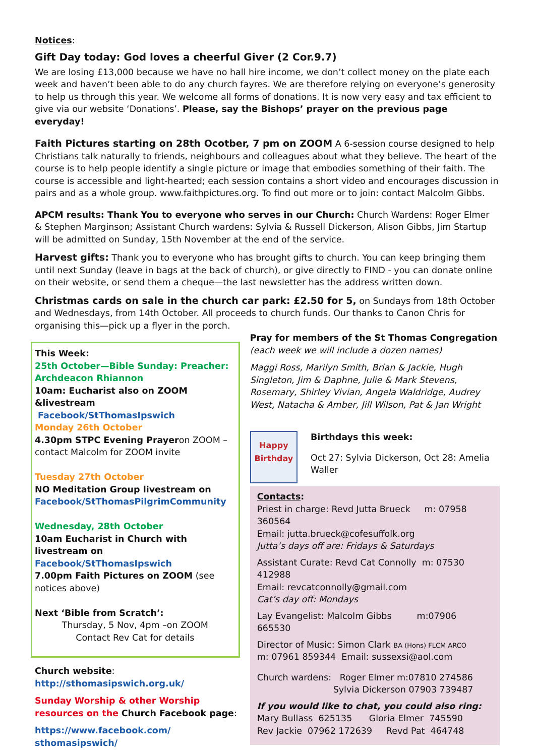Notices:
Gift Day today: God loves a cheerful Giver (2 Cor.9.7)
We are losing £13,000 because we have no hall hire income, we don’t collect money on the plate each week and haven’t been able to do any church fayres. We are therefore relying on everyone’s generosity to help us through this year. We welcome all forms of donations. It is now very easy and tax efficient to give via our website ‘Donations’. Please, say the Bishops’ prayer on the previous page everyday!
Faith Pictures starting on 28th Ocotber, 7 pm on ZOOM A 6-session course designed to help Christians talk naturally to friends, neighbours and colleagues about what they believe. The heart of the course is to help people identify a single picture or image that embodies something of their faith. The course is accessible and light-hearted; each session contains a short video and encourages discussion in pairs and as a whole group. www.faithpictures.org. To find out more or to join: contact Malcolm Gibbs.
APCM results: Thank You to everyone who serves in our Church: Church Wardens: Roger Elmer & Stephen Marginson; Assistant Church wardens: Sylvia & Russell Dickerson, Alison Gibbs, Jim Startup will be admitted on Sunday, 15th November at the end of the service.
Harvest gifts: Thank you to everyone who has brought gifts to church. You can keep bringing them until next Sunday (leave in bags at the back of church), or give directly to FIND - you can donate online on their website, or send them a cheque—the last newsletter has the address written down.
Christmas cards on sale in the church car park: £2.50 for 5, on Sundays from 18th October and Wednesdays, from 14th October. All proceeds to church funds. Our thanks to Canon Chris for organising this—pick up a flyer in the porch.
This Week:
25th October—Bible Sunday: Preacher: Archdeacon Rhiannon
10am: Eucharist also on ZOOM &livestream
Facebook/StThomasIpswich
Monday 26th October
4.30pm STPC Evening Prayeron ZOOM – contact Malcolm for ZOOM invite
Tuesday 27th October
NO Meditation Group livestream on
Facebook/StThomasPilgrimCommunity
Wednesday, 28th October
10am Eucharist in Church with livestream on
Facebook/StThomasIpswich
7.00pm Faith Pictures on ZOOM (see notices above)
Next ‘Bible from Scratch’:
Thursday, 5 Nov, 4pm –on ZOOM
Contact Rev Cat for details
Church website:
http://sthomasipswich.org.uk/
Sunday Worship & other Worship resources on the Church Facebook page:
https://www.facebook.com/
sthomasipswich/
Pray for members of the St Thomas Congregation
(each week we will include a dozen names)
Maggi Ross, Marilyn Smith, Brian & Jackie, Hugh Singleton, Jim & Daphne, Julie & Mark Stevens, Rosemary, Shirley Vivian, Angela Waldridge, Audrey West, Natacha & Amber, Jill Wilson, Pat & Jan Wright
Happy
Birthday
Birthdays this week:
Oct 27: Sylvia Dickerson, Oct 28: Amelia Waller
Contacts:
Priest in charge: Revd Jutta Brueck m: 07958 360564
Email: jutta.brueck@cofesuffolk.org
Jutta’s days off are: Fridays & Saturdays
Assistant Curate: Revd Cat Connolly m: 07530 412988
Email: revcatconnolly@gmail.com
Cat’s day off: Mondays
Lay Evangelist: Malcolm Gibbs m:07906 665530
Director of Music: Simon Clark BA (Hons) FLCM ARCO
m: 07961 859344 Email: sussexsi@aol.com
Church wardens: Roger Elmer m:07810 274586
Sylvia Dickerson 07903 739487
If you would like to chat, you could also ring:
Mary Bullass 625135 Gloria Elmer 745590
Rev Jackie 07962 172639 Revd Pat 464748